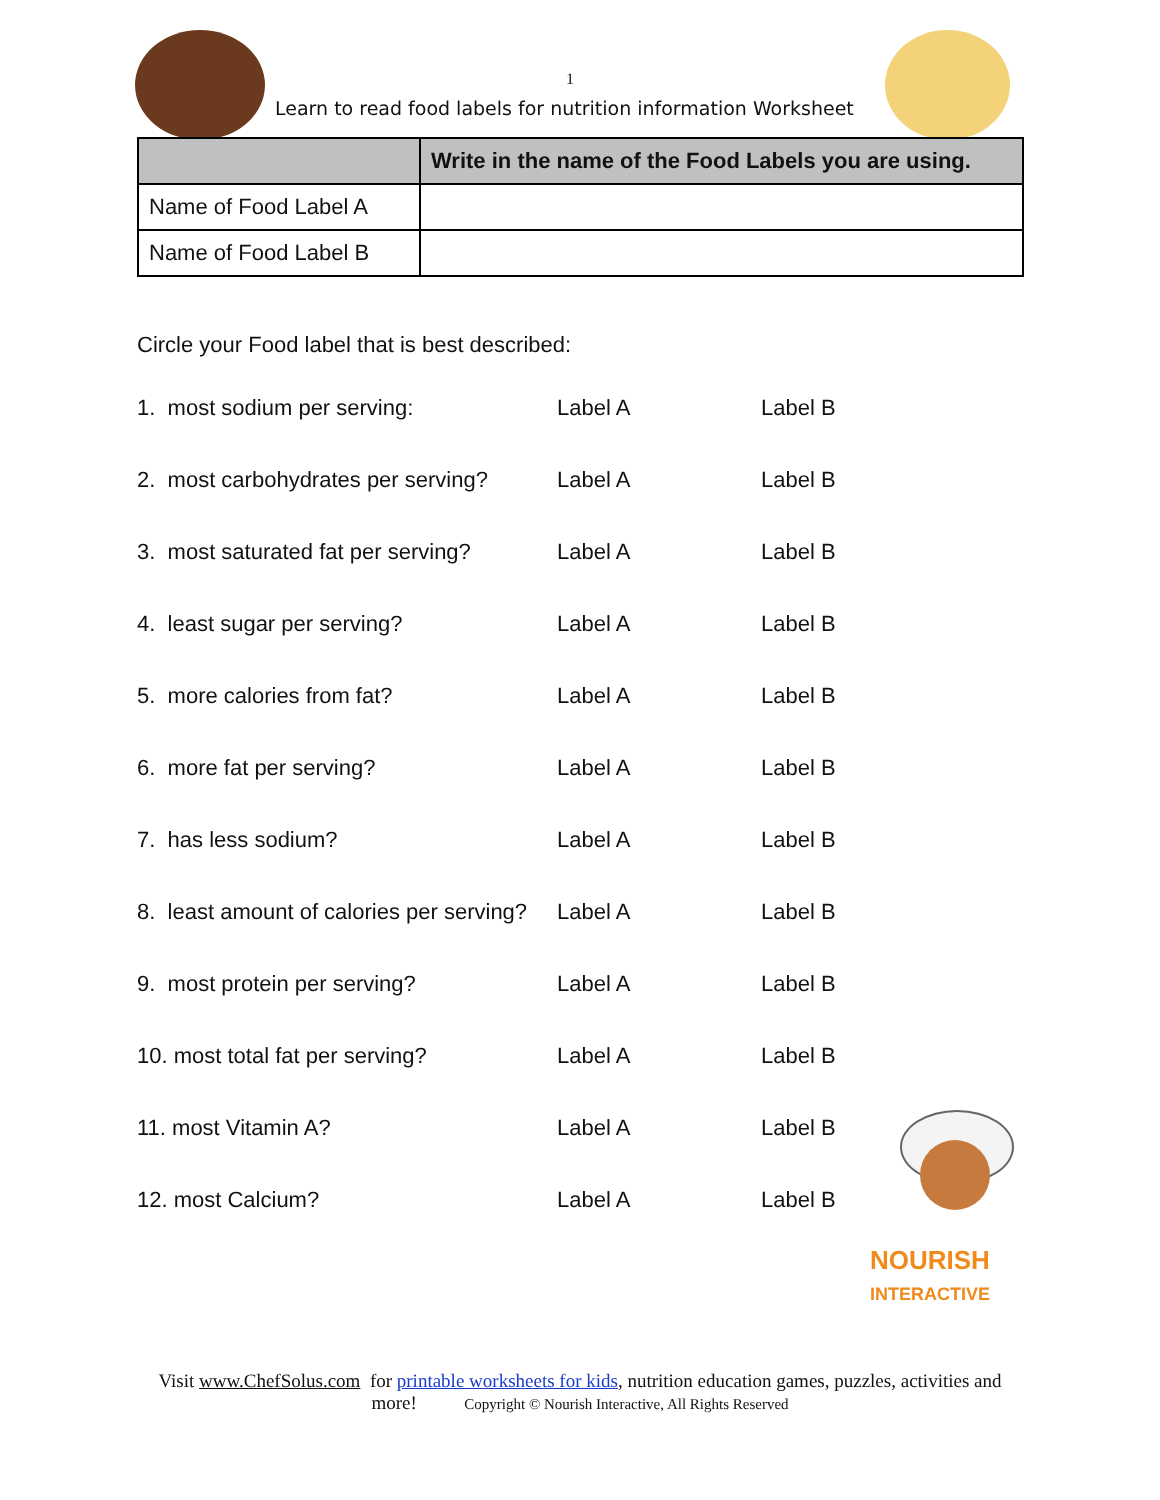1
Learn to read food labels for nutrition information Worksheet
| | Write in the name of the Food Labels you are using. |
| --- | --- |
| Name of Food Label A | |
| Name of Food Label B | |
Circle your Food label that is best described:
| 1. most sodium per serving: | Label A | Label B |
| 2. most carbohydrates per serving? | Label A | Label B |
| 3. most saturated fat per serving? | Label A | Label B |
| 4. least sugar per serving? | Label A | Label B |
| 5. more calories from fat? | Label A | Label B |
| 6. more fat per serving? | Label A | Label B |
| 7. has less sodium? | Label A | Label B |
| 8. least amount of calories per serving? | Label A | Label B |
| 9. most protein per serving? | Label A | Label B |
| 10. most total fat per serving? | Label A | Label B |
| 11. most Vitamin A? | Label A | Label B |
| 12. most Calcium? | Label A | Label B |
NOURISH
INTERACTIVE
Visit www.ChefSolus.com for printable worksheets for kids, nutrition education games, puzzles, activities and more! Copyright © Nourish Interactive, All Rights Reserved